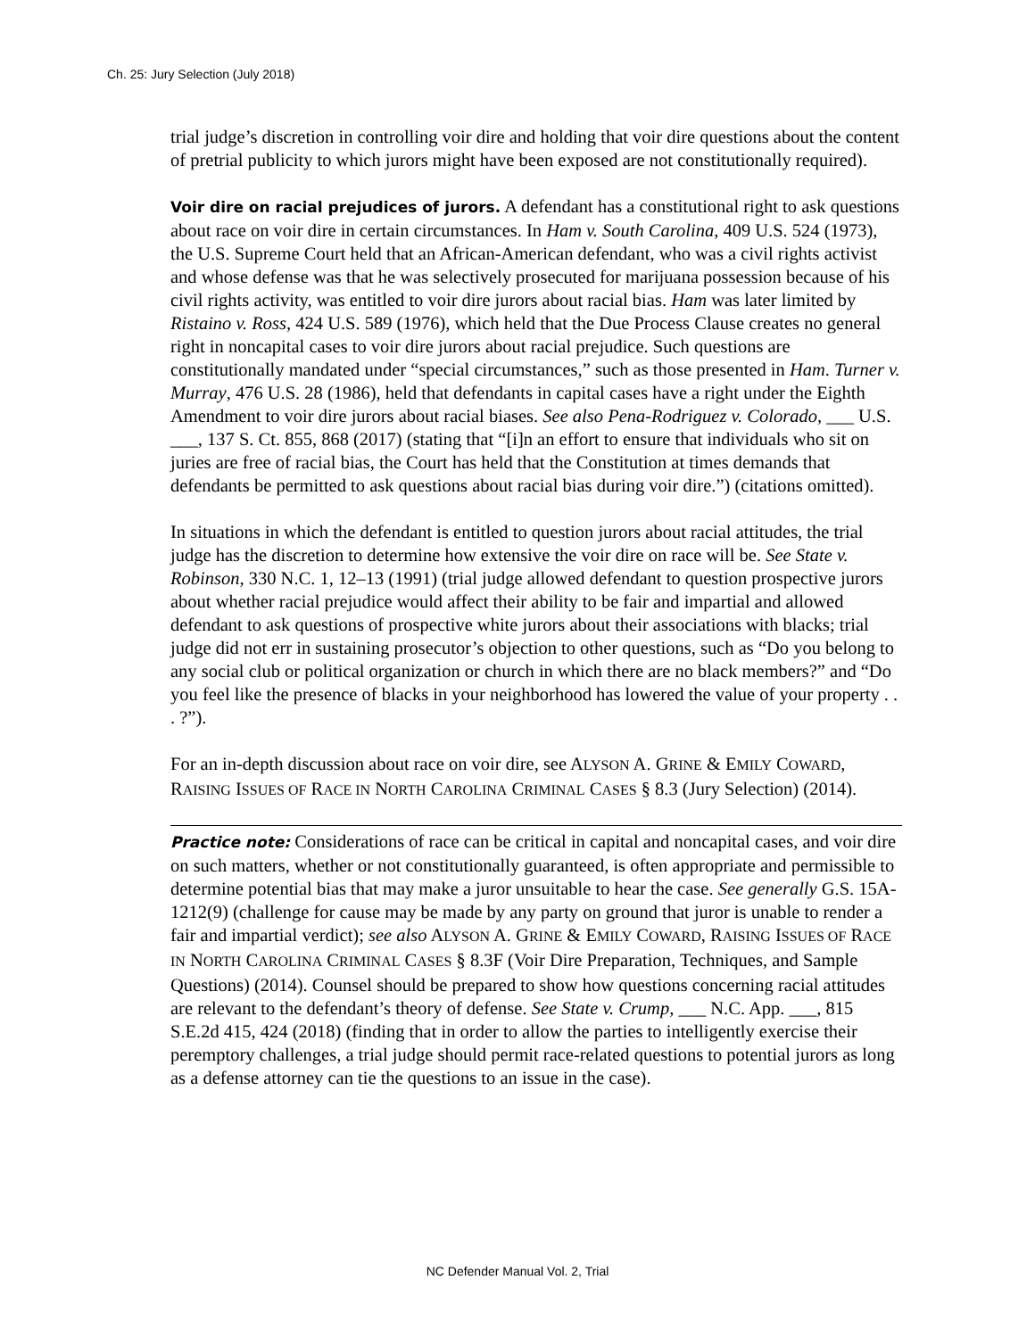Ch. 25: Jury Selection (July 2018)
trial judge’s discretion in controlling voir dire and holding that voir dire questions about the content of pretrial publicity to which jurors might have been exposed are not constitutionally required).
Voir dire on racial prejudices of jurors. A defendant has a constitutional right to ask questions about race on voir dire in certain circumstances. In Ham v. South Carolina, 409 U.S. 524 (1973), the U.S. Supreme Court held that an African-American defendant, who was a civil rights activist and whose defense was that he was selectively prosecuted for marijuana possession because of his civil rights activity, was entitled to voir dire jurors about racial bias. Ham was later limited by Ristaino v. Ross, 424 U.S. 589 (1976), which held that the Due Process Clause creates no general right in noncapital cases to voir dire jurors about racial prejudice. Such questions are constitutionally mandated under “special circumstances,” such as those presented in Ham. Turner v. Murray, 476 U.S. 28 (1986), held that defendants in capital cases have a right under the Eighth Amendment to voir dire jurors about racial biases. See also Pena-Rodriguez v. Colorado, ___ U.S. ___, 137 S. Ct. 855, 868 (2017) (stating that “[i]n an effort to ensure that individuals who sit on juries are free of racial bias, the Court has held that the Constitution at times demands that defendants be permitted to ask questions about racial bias during voir dire.”) (citations omitted).
In situations in which the defendant is entitled to question jurors about racial attitudes, the trial judge has the discretion to determine how extensive the voir dire on race will be. See State v. Robinson, 330 N.C. 1, 12–13 (1991) (trial judge allowed defendant to question prospective jurors about whether racial prejudice would affect their ability to be fair and impartial and allowed defendant to ask questions of prospective white jurors about their associations with blacks; trial judge did not err in sustaining prosecutor’s objection to other questions, such as “Do you belong to any social club or political organization or church in which there are no black members?” and “Do you feel like the presence of blacks in your neighborhood has lowered the value of your property . . . ?”).
For an in-depth discussion about race on voir dire, see ALYSON A. GRINE & EMILY COWARD, RAISING ISSUES OF RACE IN NORTH CAROLINA CRIMINAL CASES § 8.3 (Jury Selection) (2014).
Practice note: Considerations of race can be critical in capital and noncapital cases, and voir dire on such matters, whether or not constitutionally guaranteed, is often appropriate and permissible to determine potential bias that may make a juror unsuitable to hear the case. See generally G.S. 15A-1212(9) (challenge for cause may be made by any party on ground that juror is unable to render a fair and impartial verdict); see also ALYSON A. GRINE & EMILY COWARD, RAISING ISSUES OF RACE IN NORTH CAROLINA CRIMINAL CASES § 8.3F (Voir Dire Preparation, Techniques, and Sample Questions) (2014). Counsel should be prepared to show how questions concerning racial attitudes are relevant to the defendant’s theory of defense. See State v. Crump, ___ N.C. App. ___, 815 S.E.2d 415, 424 (2018) (finding that in order to allow the parties to intelligently exercise their peremptory challenges, a trial judge should permit race-related questions to potential jurors as long as a defense attorney can tie the questions to an issue in the case).
NC Defender Manual Vol. 2, Trial